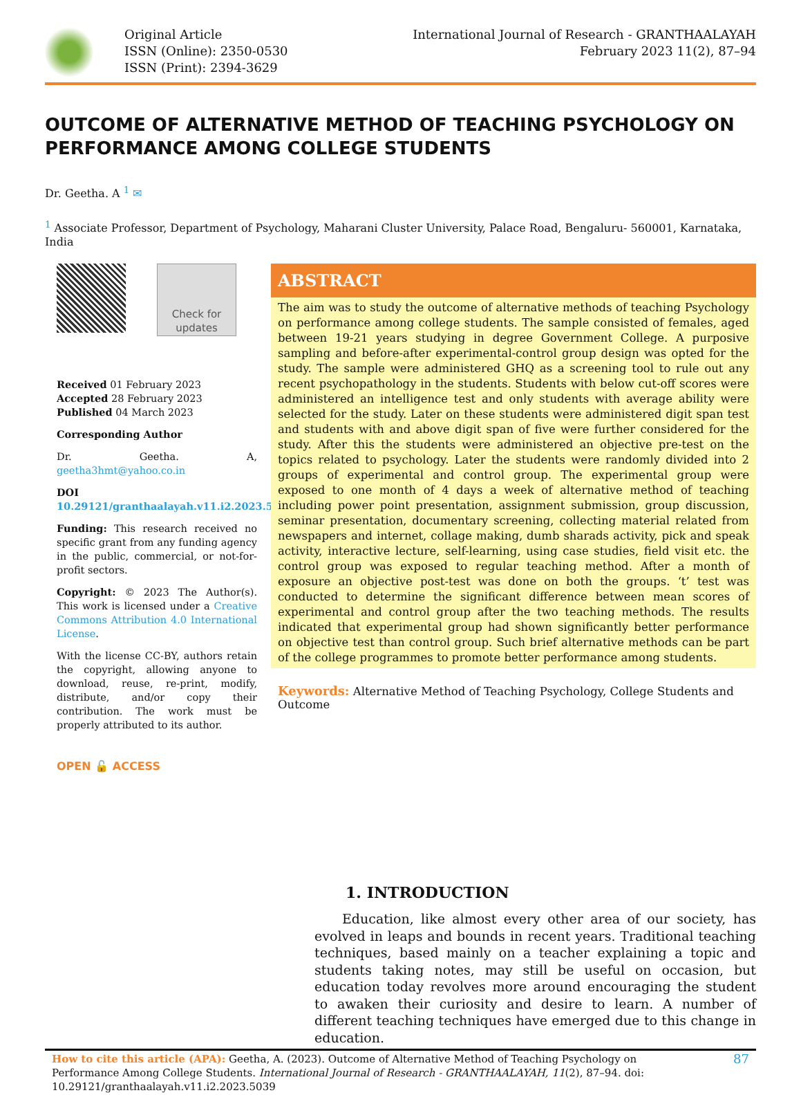Original Article
ISSN (Online): 2350-0530
ISSN (Print): 2394-3629
International Journal of Research - GRANTHAALAYAH
February 2023 11(2), 87–94
OUTCOME OF ALTERNATIVE METHOD OF TEACHING PSYCHOLOGY ON PERFORMANCE AMONG COLLEGE STUDENTS
Dr. Geetha. A <sup>1</sup> ✉
<sup>1</sup> Associate Professor, Department of Psychology, Maharani Cluster University, Palace Road, Bengaluru- 560001, Karnataka, India
Check for updates
Received 01 February 2023
Accepted 28 February 2023
Published 04 March 2023
Corresponding Author
Dr. Geetha. A, geetha3hmt@yahoo.co.in
DOI
10.29121/granthaalayah.v11.i2.2023.5039
Funding: This research received no specific grant from any funding agency in the public, commercial, or not-for-profit sectors.
Copyright: © 2023 The Author(s). This work is licensed under a Creative Commons Attribution 4.0 International License.
With the license CC-BY, authors retain the copyright, allowing anyone to download, reuse, re-print, modify, distribute, and/or copy their contribution. The work must be properly attributed to its author.
OPEN 🔓 ACCESS
ABSTRACT
The aim was to study the outcome of alternative methods of teaching Psychology on performance among college students. The sample consisted of females, aged between 19-21 years studying in degree Government College. A purposive sampling and before-after experimental-control group design was opted for the study. The sample were administered GHQ as a screening tool to rule out any recent psychopathology in the students. Students with below cut-off scores were administered an intelligence test and only students with average ability were selected for the study. Later on these students were administered digit span test and students with and above digit span of five were further considered for the study. After this the students were administered an objective pre-test on the topics related to psychology. Later the students were randomly divided into 2 groups of experimental and control group. The experimental group were exposed to one month of 4 days a week of alternative method of teaching including power point presentation, assignment submission, group discussion, seminar presentation, documentary screening, collecting material related from newspapers and internet, collage making, dumb sharads activity, pick and speak activity, interactive lecture, self-learning, using case studies, field visit etc. the control group was exposed to regular teaching method. After a month of exposure an objective post-test was done on both the groups. ‘t’ test was conducted to determine the significant difference between mean scores of experimental and control group after the two teaching methods. The results indicated that experimental group had shown significantly better performance on objective test than control group. Such brief alternative methods can be part of the college programmes to promote better performance among students.
Keywords: Alternative Method of Teaching Psychology, College Students and Outcome
1. INTRODUCTION
Education, like almost every other area of our society, has evolved in leaps and bounds in recent years. Traditional teaching techniques, based mainly on a teacher explaining a topic and students taking notes, may still be useful on occasion, but education today revolves more around encouraging the student to awaken their curiosity and desire to learn. A number of different teaching techniques have emerged due to this change in education.
How to cite this article (APA): Geetha, A. (2023). Outcome of Alternative Method of Teaching Psychology on Performance Among College Students. International Journal of Research - GRANTHAALAYAH, 11(2), 87–94. doi: 10.29121/granthaalayah.v11.i2.2023.5039
87